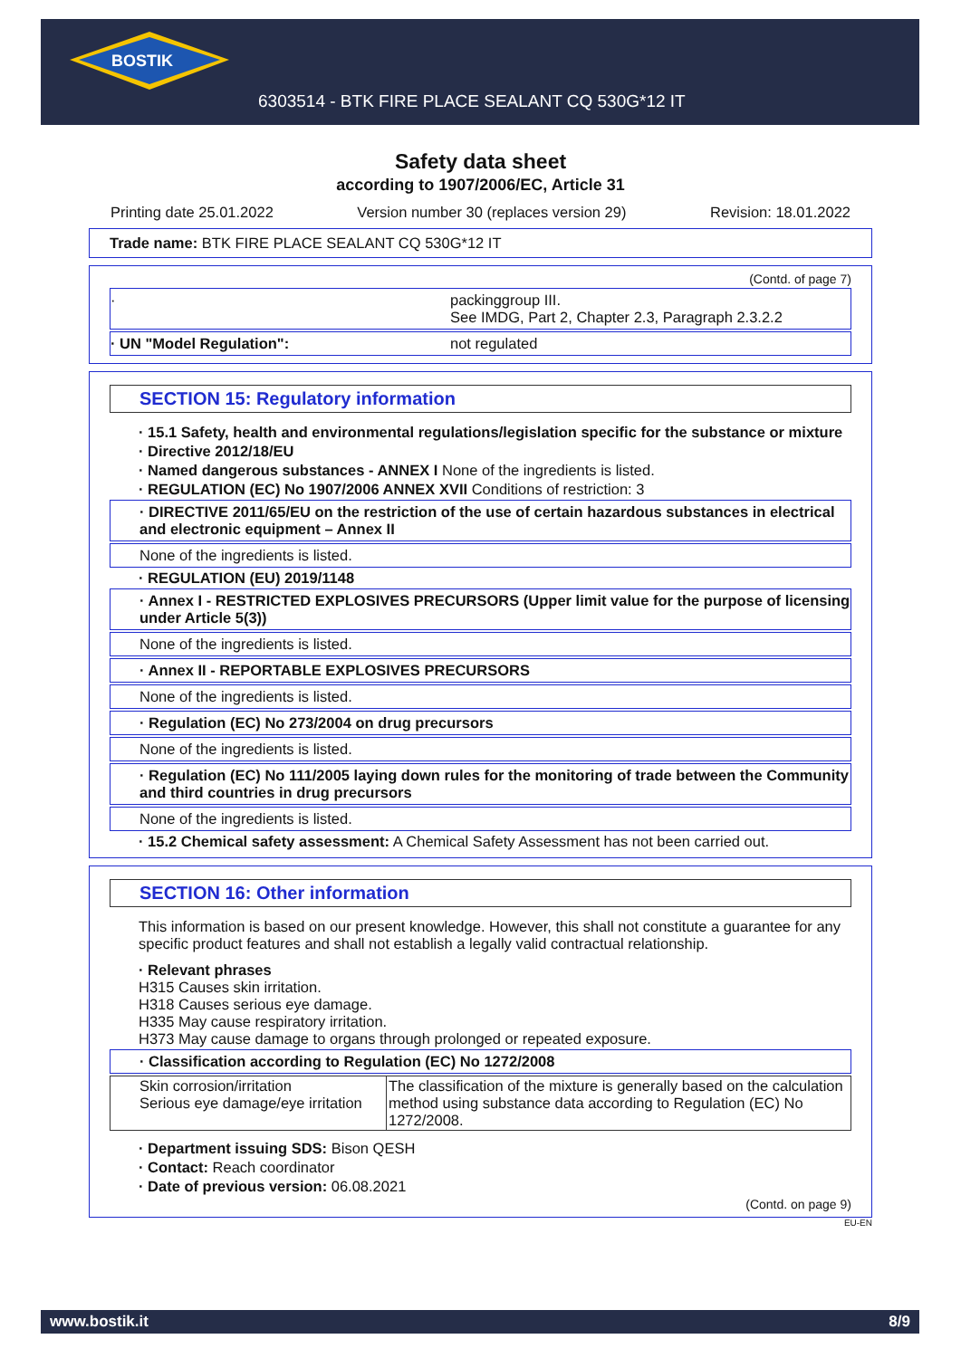BOSTIK
6303514 - BTK FIRE PLACE SEALANT CQ 530G*12 IT
Safety data sheet
according to 1907/2006/EC, Article 31
Printing date 25.01.2022 Version number 30 (replaces version 29) Revision: 18.01.2022
Trade name: BTK FIRE PLACE SEALANT CQ 530G*12 IT
(Contd. of page 7)
· packinggroup III.
See IMDG, Part 2, Chapter 2.3, Paragraph 2.3.2.2
· UN "Model Regulation": not regulated
SECTION 15: Regulatory information
· 15.1 Safety, health and environmental regulations/legislation specific for the substance or mixture
· Directive 2012/18/EU
· Named dangerous substances - ANNEX I None of the ingredients is listed.
· REGULATION (EC) No 1907/2006 ANNEX XVII Conditions of restriction: 3
· DIRECTIVE 2011/65/EU on the restriction of the use of certain hazardous substances in electrical and electronic equipment – Annex II
None of the ingredients is listed.
· REGULATION (EU) 2019/1148
· Annex I - RESTRICTED EXPLOSIVES PRECURSORS (Upper limit value for the purpose of licensing under Article 5(3))
None of the ingredients is listed.
· Annex II - REPORTABLE EXPLOSIVES PRECURSORS
None of the ingredients is listed.
· Regulation (EC) No 273/2004 on drug precursors
None of the ingredients is listed.
· Regulation (EC) No 111/2005 laying down rules for the monitoring of trade between the Community and third countries in drug precursors
None of the ingredients is listed.
· 15.2 Chemical safety assessment: A Chemical Safety Assessment has not been carried out.
SECTION 16: Other information
This information is based on our present knowledge. However, this shall not constitute a guarantee for any specific product features and shall not establish a legally valid contractual relationship.
· Relevant phrases
H315 Causes skin irritation.
H318 Causes serious eye damage.
H335 May cause respiratory irritation.
H373 May cause damage to organs through prolonged or repeated exposure.
· Classification according to Regulation (EC) No 1272/2008
| Skin corrosion/irritation Serious eye damage/eye irritation | The classification of the mixture is generally based on the calculation method using substance data according to Regulation (EC) No 1272/2008. |
· Department issuing SDS: Bison QESH
· Contact: Reach coordinator
· Date of previous version: 06.08.2021
(Contd. on page 9)
EU-EN
www.bostik.it 8/9